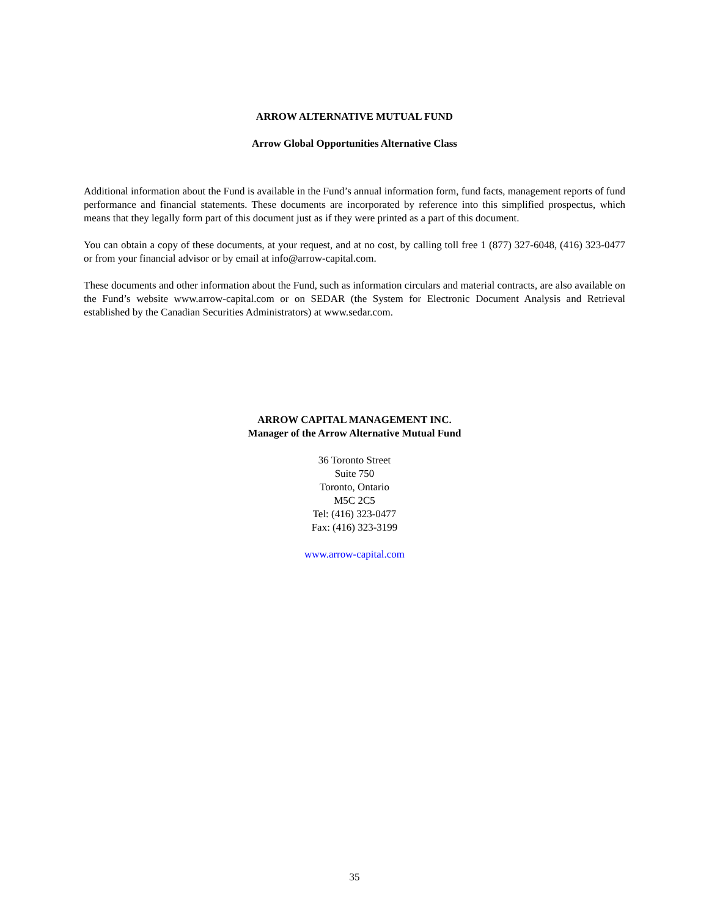ARROW ALTERNATIVE MUTUAL FUND
Arrow Global Opportunities Alternative Class
Additional information about the Fund is available in the Fund’s annual information form, fund facts, management reports of fund performance and financial statements. These documents are incorporated by reference into this simplified prospectus, which means that they legally form part of this document just as if they were printed as a part of this document.
You can obtain a copy of these documents, at your request, and at no cost, by calling toll free 1 (877) 327-6048, (416) 323-0477 or from your financial advisor or by email at info@arrow-capital.com.
These documents and other information about the Fund, such as information circulars and material contracts, are also available on the Fund’s website www.arrow-capital.com or on SEDAR (the System for Electronic Document Analysis and Retrieval established by the Canadian Securities Administrators) at www.sedar.com.
ARROW CAPITAL MANAGEMENT INC.
Manager of the Arrow Alternative Mutual Fund
36 Toronto Street
Suite 750
Toronto, Ontario
M5C 2C5
Tel: (416) 323-0477
Fax: (416) 323-3199
www.arrow-capital.com
35